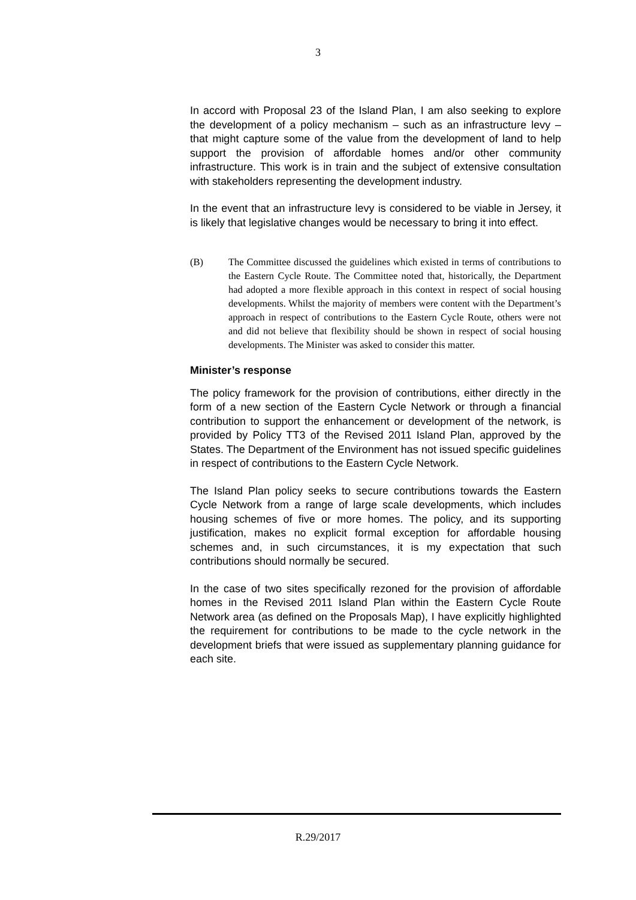3
In accord with Proposal 23 of the Island Plan, I am also seeking to explore the development of a policy mechanism – such as an infrastructure levy – that might capture some of the value from the development of land to help support the provision of affordable homes and/or other community infrastructure. This work is in train and the subject of extensive consultation with stakeholders representing the development industry.
In the event that an infrastructure levy is considered to be viable in Jersey, it is likely that legislative changes would be necessary to bring it into effect.
(B) The Committee discussed the guidelines which existed in terms of contributions to the Eastern Cycle Route. The Committee noted that, historically, the Department had adopted a more flexible approach in this context in respect of social housing developments. Whilst the majority of members were content with the Department’s approach in respect of contributions to the Eastern Cycle Route, others were not and did not believe that flexibility should be shown in respect of social housing developments. The Minister was asked to consider this matter.
Minister’s response
The policy framework for the provision of contributions, either directly in the form of a new section of the Eastern Cycle Network or through a financial contribution to support the enhancement or development of the network, is provided by Policy TT3 of the Revised 2011 Island Plan, approved by the States. The Department of the Environment has not issued specific guidelines in respect of contributions to the Eastern Cycle Network.
The Island Plan policy seeks to secure contributions towards the Eastern Cycle Network from a range of large scale developments, which includes housing schemes of five or more homes. The policy, and its supporting justification, makes no explicit formal exception for affordable housing schemes and, in such circumstances, it is my expectation that such contributions should normally be secured.
In the case of two sites specifically rezoned for the provision of affordable homes in the Revised 2011 Island Plan within the Eastern Cycle Route Network area (as defined on the Proposals Map), I have explicitly highlighted the requirement for contributions to be made to the cycle network in the development briefs that were issued as supplementary planning guidance for each site.
R.29/2017